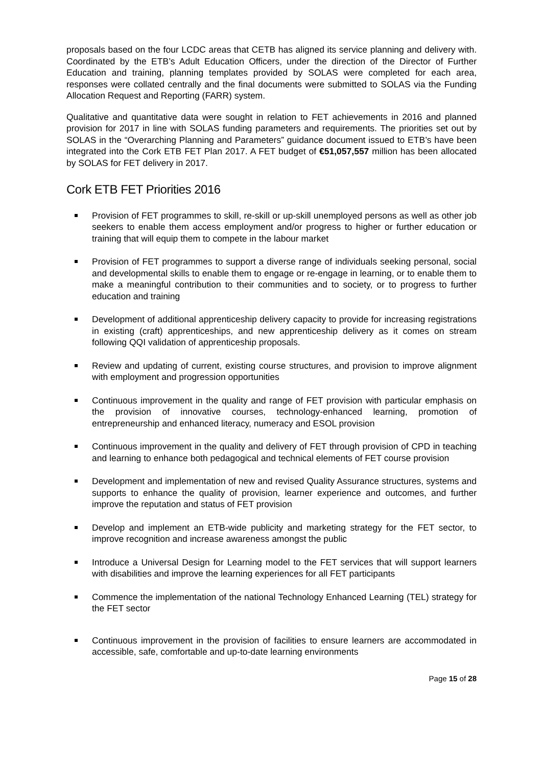proposals based on the four LCDC areas that CETB has aligned its service planning and delivery with. Coordinated by the ETB’s Adult Education Officers, under the direction of the Director of Further Education and training, planning templates provided by SOLAS were completed for each area, responses were collated centrally and the final documents were submitted to SOLAS via the Funding Allocation Request and Reporting (FARR) system.
Qualitative and quantitative data were sought in relation to FET achievements in 2016 and planned provision for 2017 in line with SOLAS funding parameters and requirements. The priorities set out by SOLAS in the “Overarching Planning and Parameters” guidance document issued to ETB’s have been integrated into the Cork ETB FET Plan 2017. A FET budget of €51,057,557 million has been allocated by SOLAS for FET delivery in 2017.
Cork ETB FET Priorities 2016
Provision of FET programmes to skill, re-skill or up-skill unemployed persons as well as other job seekers to enable them access employment and/or progress to higher or further education or training that will equip them to compete in the labour market
Provision of FET programmes to support a diverse range of individuals seeking personal, social and developmental skills to enable them to engage or re-engage in learning, or to enable them to make a meaningful contribution to their communities and to society, or to progress to further education and training
Development of additional apprenticeship delivery capacity to provide for increasing registrations in existing (craft) apprenticeships, and new apprenticeship delivery as it comes on stream following QQI validation of apprenticeship proposals.
Review and updating of current, existing course structures, and provision to improve alignment with employment and progression opportunities
Continuous improvement in the quality and range of FET provision with particular emphasis on the provision of innovative courses, technology-enhanced learning, promotion of entrepreneurship and enhanced literacy, numeracy and ESOL provision
Continuous improvement in the quality and delivery of FET through provision of CPD in teaching and learning to enhance both pedagogical and technical elements of FET course provision
Development and implementation of new and revised Quality Assurance structures, systems and supports to enhance the quality of provision, learner experience and outcomes, and further improve the reputation and status of FET provision
Develop and implement an ETB-wide publicity and marketing strategy for the FET sector, to improve recognition and increase awareness amongst the public
Introduce a Universal Design for Learning model to the FET services that will support learners with disabilities and improve the learning experiences for all FET participants
Commence the implementation of the national Technology Enhanced Learning (TEL) strategy for the FET sector
Continuous improvement in the provision of facilities to ensure learners are accommodated in accessible, safe, comfortable and up-to-date learning environments
Page 15 of 28